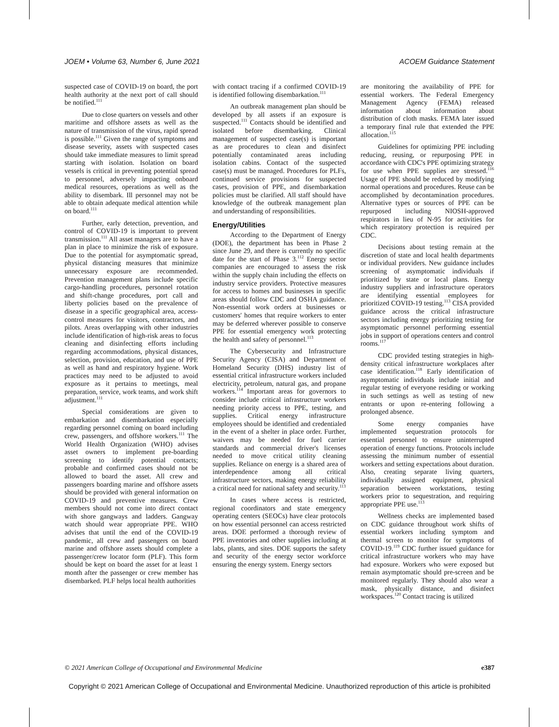JOEM • Volume 63, Number 6, June 2021 ACOEM Guidance Statement
suspected case of COVID-19 on board, the port health authority at the next port of call should be notified.<sup>111</sup>
Due to close quarters on vessels and other maritime and offshore assets as well as the nature of transmission of the virus, rapid spread is possible.<sup>111</sup> Given the range of symptoms and disease severity, assets with suspected cases should take immediate measures to limit spread starting with isolation. Isolation on board vessels is critical in preventing potential spread to personnel, adversely impacting onboard medical resources, operations as well as the ability to disembark. Ill personnel may not be able to obtain adequate medical attention while on board.<sup>111</sup>
Further, early detection, prevention, and control of COVID-19 is important to prevent transmission.<sup>111</sup> All asset managers are to have a plan in place to minimize the risk of exposure. Due to the potential for asymptomatic spread, physical distancing measures that minimize unnecessary exposure are recommended. Prevention management plans include specific cargo-handling procedures, personnel rotation and shift-change procedures, port call and liberty policies based on the prevalence of disease in a specific geographical area, access-control measures for visitors, contractors, and pilots. Areas overlapping with other industries include identification of high-risk areas to focus cleaning and disinfecting efforts including regarding accommodations, physical distances, selection, provision, education, and use of PPE as well as hand and respiratory hygiene. Work practices may need to be adjusted to avoid exposure as it pertains to meetings, meal preparation, service, work teams, and work shift adjustment.<sup>111</sup>
Special considerations are given to embarkation and disembarkation especially regarding personnel coming on board including crew, passengers, and offshore workers.<sup>111</sup> The World Health Organization (WHO) advises asset owners to implement pre-boarding screening to identify potential contacts; probable and confirmed cases should not be allowed to board the asset. All crew and passengers boarding marine and offshore assets should be provided with general information on COVID-19 and preventive measures. Crew members should not come into direct contact with shore gangways and ladders. Gangway watch should wear appropriate PPE. WHO advises that until the end of the COVID-19 pandemic, all crew and passengers on board marine and offshore assets should complete a passenger/crew locator form (PLF). This form should be kept on board the asset for at least 1 month after the passenger or crew member has disembarked. PLF helps local health authorities
with contact tracing if a confirmed COVID-19 is identified following disembarkation.<sup>111</sup>
An outbreak management plan should be developed by all assets if an exposure is suspected.<sup>111</sup> Contacts should be identified and isolated before disembarking. Clinical management of suspected case(s) is important as are procedures to clean and disinfect potentially contaminated areas including isolation cabins. Contact of the suspected case(s) must be managed. Procedures for PLFs, continued service provisions for suspected cases, provision of PPE, and disembarkation policies must be clarified. All staff should have knowledge of the outbreak management plan and understanding of responsibilities.
Energy/Utilities
According to the Department of Energy (DOE), the department has been in Phase 2 since June 29, and there is currently no specific date for the start of Phase 3.<sup>112</sup> Energy sector companies are encouraged to assess the risk within the supply chain including the effects on industry service providers. Protective measures for access to homes and businesses in specific areas should follow CDC and OSHA guidance. Non-essential work orders at businesses or customers' homes that require workers to enter may be deferred wherever possible to conserve PPE for essential emergency work protecting the health and safety of personnel.<sup>113</sup>
The Cybersecurity and Infrastructure Security Agency (CISA) and Department of Homeland Security (DHS) industry list of essential critical infrastructure workers included electricity, petroleum, natural gas, and propane workers.<sup>114</sup> Important areas for governors to consider include critical infrastructure workers needing priority access to PPE, testing, and supplies. Critical energy infrastructure employees should be identified and credentialed in the event of a shelter in place order. Further, waivers may be needed for fuel carrier standards and commercial driver's licenses needed to move critical utility cleaning supplies. Reliance on energy is a shared area of interdependence among all critical infrastructure sectors, making energy reliability a critical need for national safety and security.<sup>113</sup>
In cases where access is restricted, regional coordinators and state emergency operating centers (SEOCs) have clear protocols on how essential personnel can access restricted areas. DOE performed a thorough review of PPE inventories and other supplies including at labs, plants, and sites. DOE supports the safety and security of the energy sector workforce ensuring the energy system. Energy sectors
are monitoring the availability of PPE for essential workers. The Federal Emergency Management Agency (FEMA) released information about information about distribution of cloth masks. FEMA later issued a temporary final rule that extended the PPE allocation.<sup>115</sup>
Guidelines for optimizing PPE including reducing, reusing, or repurposing PPE in accordance with CDC's PPE optimizing strategy for use when PPE supplies are stressed.<sup>116</sup> Usage of PPE should be reduced by modifying normal operations and procedures. Reuse can be accomplished by decontamination procedures. Alternative types or sources of PPE can be repurposed including NIOSH-approved respirators in lieu of N-95 for activities for which respiratory protection is required per CDC.
Decisions about testing remain at the discretion of state and local health departments or individual providers. New guidance includes screening of asymptomatic individuals if prioritized by state or local plans. Energy industry suppliers and infrastructure operators are identifying essential employees for prioritized COVID-19 testing.<sup>113</sup> CISA provided guidance across the critical infrastructure sectors including energy prioritizing testing for asymptomatic personnel performing essential jobs in support of operations centers and control rooms.<sup>117</sup>
CDC provided testing strategies in high-density critical infrastructure workplaces after case identification.<sup>118</sup> Early identification of asymptomatic individuals include initial and regular testing of everyone residing or working in such settings as well as testing of new entrants or upon re-entering following a prolonged absence.
Some energy companies have implemented sequestration protocols for essential personnel to ensure uninterrupted operation of energy functions. Protocols include assessing the minimum number of essential workers and setting expectations about duration. Also, creating separate living quarters, individually assigned equipment, physical separation between workstations, testing workers prior to sequestration, and requiring appropriate PPE use.<sup>113</sup>
Wellness checks are implemented based on CDC guidance throughout work shifts of essential workers including symptom and thermal screen to monitor for symptoms of COVID-19.<sup>119</sup> CDC further issued guidance for critical infrastructure workers who may have had exposure. Workers who were exposed but remain asymptomatic should pre-screen and be monitored regularly. They should also wear a mask, physically distance, and disinfect workspaces.<sup>120</sup> Contact tracing is utilized
© 2021 American College of Occupational and Environmental Medicine e387
Copyright © 2021 American College of Occupational and Environmental Medicine. Unauthorized reproduction of this article is prohibited